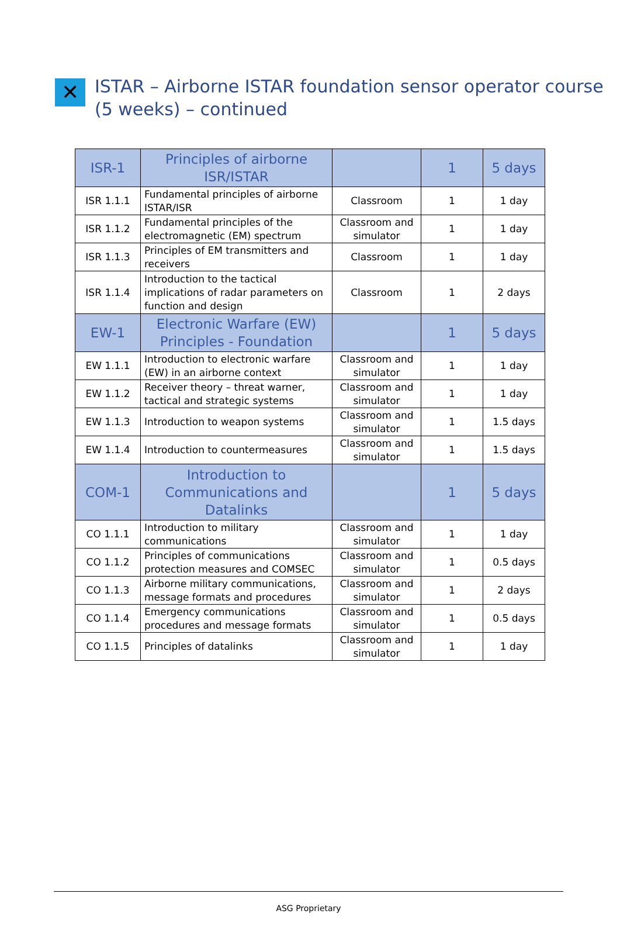✕
ISTAR – Airborne ISTAR foundation sensor operator course
(5 weeks) – continued
| ISR-1 | Principles of airborne ISR/ISTAR | | 1 | 5 days |
| ISR 1.1.1 | Fundamental principles of airborne ISTAR/ISR | Classroom | 1 | 1 day |
| ISR 1.1.2 | Fundamental principles of the electromagnetic (EM) spectrum | Classroom and simulator | 1 | 1 day |
| ISR 1.1.3 | Principles of EM transmitters and receivers | Classroom | 1 | 1 day |
| ISR 1.1.4 | Introduction to the tactical implications of radar parameters on function and design | Classroom | 1 | 2 days |
| EW-1 | Electronic Warfare (EW) Principles - Foundation | | 1 | 5 days |
| EW 1.1.1 | Introduction to electronic warfare (EW) in an airborne context | Classroom and simulator | 1 | 1 day |
| EW 1.1.2 | Receiver theory – threat warner, tactical and strategic systems | Classroom and simulator | 1 | 1 day |
| EW 1.1.3 | Introduction to weapon systems | Classroom and simulator | 1 | 1.5 days |
| EW 1.1.4 | Introduction to countermeasures | Classroom and simulator | 1 | 1.5 days |
| COM-1 | Introduction to Communications and Datalinks | | 1 | 5 days |
| CO 1.1.1 | Introduction to military communications | Classroom and simulator | 1 | 1 day |
| CO 1.1.2 | Principles of communications protection measures and COMSEC | Classroom and simulator | 1 | 0.5 days |
| CO 1.1.3 | Airborne military communications, message formats and procedures | Classroom and simulator | 1 | 2 days |
| CO 1.1.4 | Emergency communications procedures and message formats | Classroom and simulator | 1 | 0.5 days |
| CO 1.1.5 | Principles of datalinks | Classroom and simulator | 1 | 1 day |
ASG Proprietary